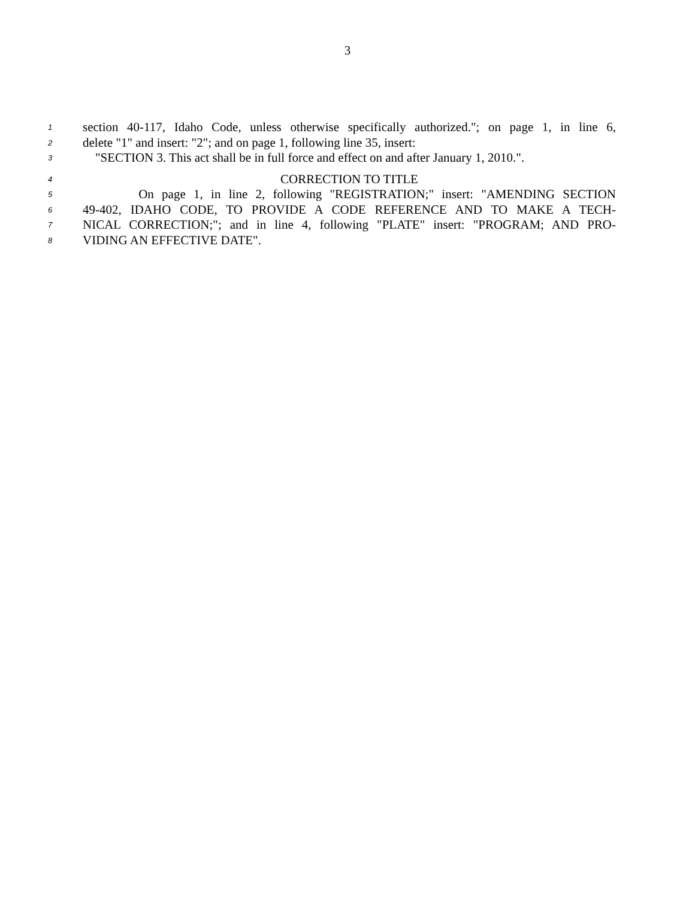3
1 section 40-117, Idaho Code, unless otherwise specifically authorized."; on page 1, in line 6,
2 delete "1" and insert: "2"; and on page 1, following line 35, insert:
3 "SECTION 3. This act shall be in full force and effect on and after January 1, 2010.".
4 CORRECTION TO TITLE
5 On page 1, in line 2, following "REGISTRATION;" insert: "AMENDING SECTION
6 49-402, IDAHO CODE, TO PROVIDE A CODE REFERENCE AND TO MAKE A TECH-
7 NICAL CORRECTION;"; and in line 4, following "PLATE" insert: "PROGRAM; AND PRO-
8 VIDING AN EFFECTIVE DATE".